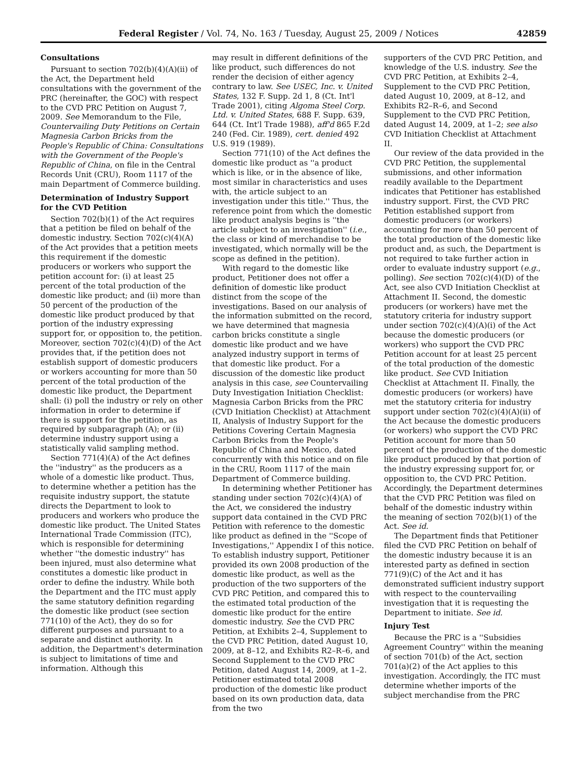Federal Register / Vol. 74, No. 163 / Tuesday, August 25, 2009 / Notices 42859
Consultations
Pursuant to section 702(b)(4)(A)(ii) of the Act, the Department held consultations with the government of the PRC (hereinafter, the GOC) with respect to the CVD PRC Petition on August 7, 2009. See Memorandum to the File, Countervailing Duty Petitions on Certain Magnesia Carbon Bricks from the People's Republic of China: Consultations with the Government of the People's Republic of China, on file in the Central Records Unit (CRU), Room 1117 of the main Department of Commerce building.
Determination of Industry Support for the CVD Petition
Section 702(b)(1) of the Act requires that a petition be filed on behalf of the domestic industry. Section 702(c)(4)(A) of the Act provides that a petition meets this requirement if the domestic producers or workers who support the petition account for: (i) at least 25 percent of the total production of the domestic like product; and (ii) more than 50 percent of the production of the domestic like product produced by that portion of the industry expressing support for, or opposition to, the petition. Moreover, section 702(c)(4)(D) of the Act provides that, if the petition does not establish support of domestic producers or workers accounting for more than 50 percent of the total production of the domestic like product, the Department shall: (i) poll the industry or rely on other information in order to determine if there is support for the petition, as required by subparagraph (A); or (ii) determine industry support using a statistically valid sampling method.
Section 771(4)(A) of the Act defines the ''industry'' as the producers as a whole of a domestic like product. Thus, to determine whether a petition has the requisite industry support, the statute directs the Department to look to producers and workers who produce the domestic like product. The United States International Trade Commission (ITC), which is responsible for determining whether ''the domestic industry'' has been injured, must also determine what constitutes a domestic like product in order to define the industry. While both the Department and the ITC must apply the same statutory definition regarding the domestic like product (see section 771(10) of the Act), they do so for different purposes and pursuant to a separate and distinct authority. In addition, the Department's determination is subject to limitations of time and information. Although this
may result in different definitions of the like product, such differences do not render the decision of either agency contrary to law. See USEC, Inc. v. United States, 132 F. Supp. 2d 1, 8 (Ct. Int'l Trade 2001), citing Algoma Steel Corp. Ltd. v. United States, 688 F. Supp. 639, 644 (Ct. Int'l Trade 1988), aff'd 865 F.2d 240 (Fed. Cir. 1989), cert. denied 492 U.S. 919 (1989).
Section 771(10) of the Act defines the domestic like product as ''a product which is like, or in the absence of like, most similar in characteristics and uses with, the article subject to an investigation under this title.'' Thus, the reference point from which the domestic like product analysis begins is ''the article subject to an investigation'' (i.e., the class or kind of merchandise to be investigated, which normally will be the scope as defined in the petition).
With regard to the domestic like product, Petitioner does not offer a definition of domestic like product distinct from the scope of the investigations. Based on our analysis of the information submitted on the record, we have determined that magnesia carbon bricks constitute a single domestic like product and we have analyzed industry support in terms of that domestic like product. For a discussion of the domestic like product analysis in this case, see Countervailing Duty Investigation Initiation Checklist: Magnesia Carbon Bricks from the PRC (CVD Initiation Checklist) at Attachment II, Analysis of Industry Support for the Petitions Covering Certain Magnesia Carbon Bricks from the People's Republic of China and Mexico, dated concurrently with this notice and on file in the CRU, Room 1117 of the main Department of Commerce building.
In determining whether Petitioner has standing under section 702(c)(4)(A) of the Act, we considered the industry support data contained in the CVD PRC Petition with reference to the domestic like product as defined in the ''Scope of Investigations,'' Appendix I of this notice. To establish industry support, Petitioner provided its own 2008 production of the domestic like product, as well as the production of the two supporters of the CVD PRC Petition, and compared this to the estimated total production of the domestic like product for the entire domestic industry. See the CVD PRC Petition, at Exhibits 2–4, Supplement to the CVD PRC Petition, dated August 10, 2009, at 8–12, and Exhibits R2–R–6, and Second Supplement to the CVD PRC Petition, dated August 14, 2009, at 1–2. Petitioner estimated total 2008 production of the domestic like product based on its own production data, data from the two
supporters of the CVD PRC Petition, and knowledge of the U.S. industry. See the CVD PRC Petition, at Exhibits 2–4, Supplement to the CVD PRC Petition, dated August 10, 2009, at 8–12, and Exhibits R2–R–6, and Second Supplement to the CVD PRC Petition, dated August 14, 2009, at 1–2; see also CVD Initiation Checklist at Attachment II.
Our review of the data provided in the CVD PRC Petition, the supplemental submissions, and other information readily available to the Department indicates that Petitioner has established industry support. First, the CVD PRC Petition established support from domestic producers (or workers) accounting for more than 50 percent of the total production of the domestic like product and, as such, the Department is not required to take further action in order to evaluate industry support (e.g., polling). See section 702(c)(4)(D) of the Act, see also CVD Initiation Checklist at Attachment II. Second, the domestic producers (or workers) have met the statutory criteria for industry support under section 702(c)(4)(A)(i) of the Act because the domestic producers (or workers) who support the CVD PRC Petition account for at least 25 percent of the total production of the domestic like product. See CVD Initiation Checklist at Attachment II. Finally, the domestic producers (or workers) have met the statutory criteria for industry support under section 702(c)(4)(A)(ii) of the Act because the domestic producers (or workers) who support the CVD PRC Petition account for more than 50 percent of the production of the domestic like product produced by that portion of the industry expressing support for, or opposition to, the CVD PRC Petition. Accordingly, the Department determines that the CVD PRC Petition was filed on behalf of the domestic industry within the meaning of section 702(b)(1) of the Act. See id.
The Department finds that Petitioner filed the CVD PRC Petition on behalf of the domestic industry because it is an interested party as defined in section 771(9)(C) of the Act and it has demonstrated sufficient industry support with respect to the countervailing investigation that it is requesting the Department to initiate. See id.
Injury Test
Because the PRC is a ''Subsidies Agreement Country'' within the meaning of section 701(b) of the Act, section 701(a)(2) of the Act applies to this investigation. Accordingly, the ITC must determine whether imports of the subject merchandise from the PRC